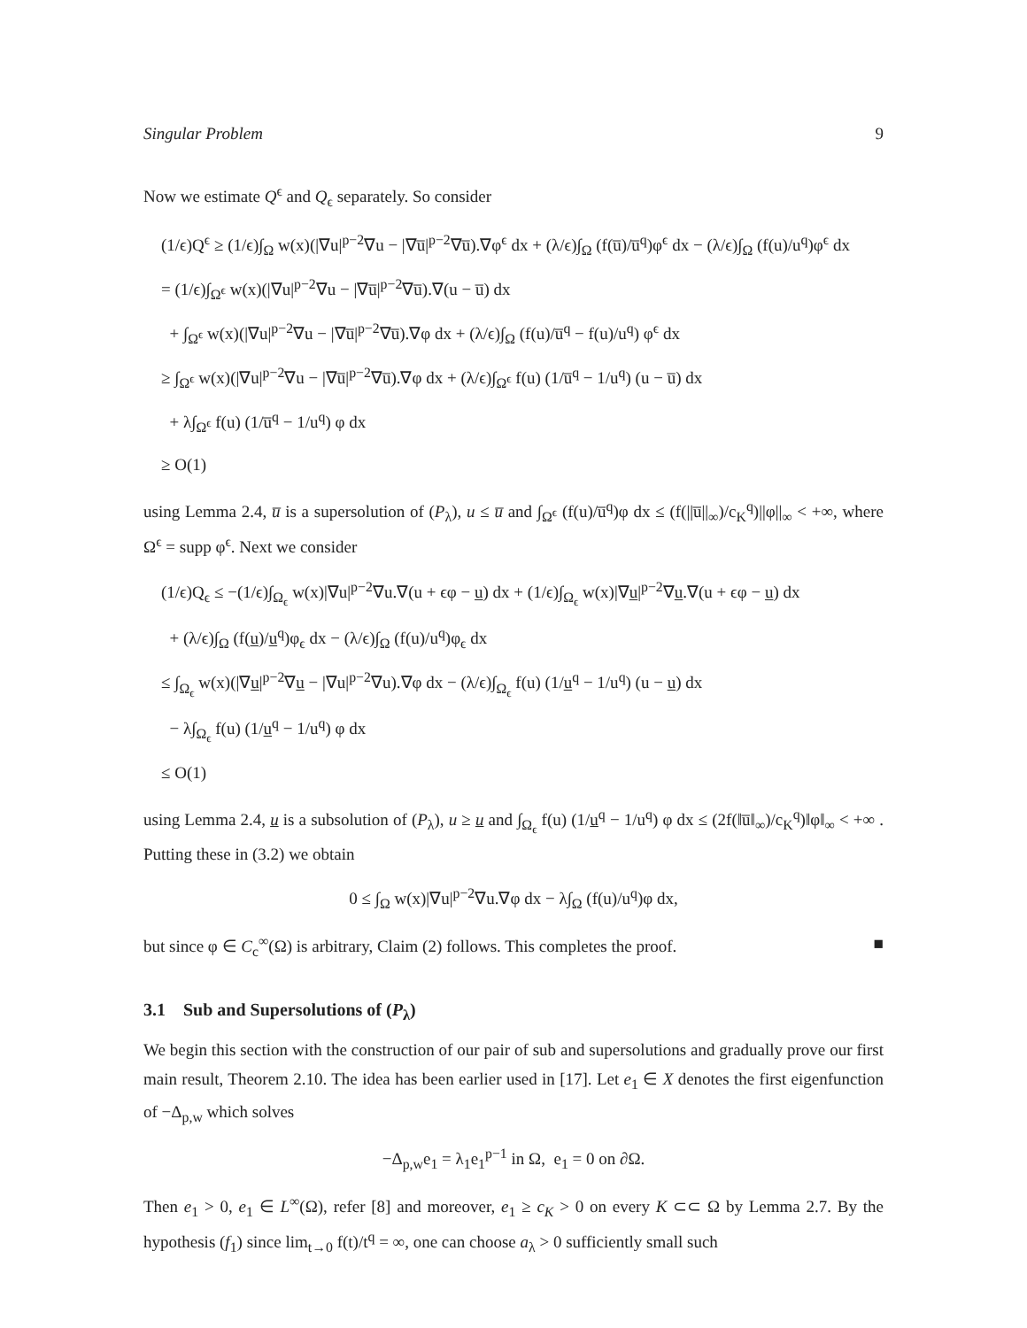Singular Problem 9
Now we estimate Q<sup>ϵ</sup> and Q<sub>ϵ</sub> separately. So consider
(1/ϵ)Q<sup>ϵ</sup> ≥ (1/ϵ)∫<sub>Ω</sub> w(x)(|∇u|<sup>p−2</sup>∇u − |∇u̅|<sup>p−2</sup>∇u̅).∇φ<sup>ϵ</sup> dx + (λ/ϵ)∫<sub>Ω</sub> (f(u̅)/u̅<sup>q</sup>)φ<sup>ϵ</sup> dx − (λ/ϵ)∫<sub>Ω</sub> (f(u)/u<sup>q</sup>)φ<sup>ϵ</sup> dx
= (1/ϵ)∫<sub>Ω<sup>ϵ</sup></sub> w(x)(|∇u|<sup>p−2</sup>∇u − |∇u̅|<sup>p−2</sup>∇u̅).∇(u − u̅) dx
+ ∫<sub>Ω<sup>ϵ</sup></sub> w(x)(|∇u|<sup>p−2</sup>∇u − |∇u̅|<sup>p−2</sup>∇u̅).∇φ dx + (λ/ϵ)∫<sub>Ω</sub> (f(u)/u̅<sup>q</sup> − f(u)/u<sup>q</sup>) φ<sup>ϵ</sup> dx
≥ ∫<sub>Ω<sup>ϵ</sup></sub> w(x)(|∇u|<sup>p−2</sup>∇u − |∇u̅|<sup>p−2</sup>∇u̅).∇φ dx + (λ/ϵ)∫<sub>Ω<sup>ϵ</sup></sub> f(u) (1/u̅<sup>q</sup> − 1/u<sup>q</sup>) (u − u̅) dx
+ λ∫<sub>Ω<sup>ϵ</sup></sub> f(u) (1/u̅<sup>q</sup> − 1/u<sup>q</sup>) φ dx
≥ O(1)
using Lemma 2.4, u̅ is a supersolution of (P<sub>λ</sub>), u ≤ u̅ and ∫<sub>Ω<sup>ϵ</sup></sub> (f(u)/u̅<sup>q</sup>)φ dx ≤ (f(||u̅||<sub>∞</sub>)/c<sub>K</sub><sup>q</sup>)||φ||<sub>∞</sub> < +∞, where Ω<sup>ϵ</sup> = supp φ<sup>ϵ</sup>. Next we consider
(1/ϵ)Q<sub>ϵ</sub> ≤ −(1/ϵ)∫<sub>Ω<sub>ϵ</sub></sub> w(x)|∇u|<sup>p−2</sup>∇u.∇(u + ϵφ − u) dx + (1/ϵ)∫<sub>Ω<sub>ϵ</sub></sub> w(x)|∇u|<sup>p−2</sup>∇u.∇(u + ϵφ − u) dx
+ (λ/ϵ)∫<sub>Ω</sub> (f(u)/u<sup>q</sup>)φ<sub>ϵ</sub> dx − (λ/ϵ)∫<sub>Ω</sub> (f(u)/u<sup>q</sup>)φ<sub>ϵ</sub> dx
≤ ∫<sub>Ω<sub>ϵ</sub></sub> w(x)(|∇u|<sup>p−2</sup>∇u − |∇u|<sup>p−2</sup>∇u).∇φ dx − (λ/ϵ)∫<sub>Ω<sub>ϵ</sub></sub> f(u) (1/u<sup>q</sup> − 1/u<sup>q</sup>) (u − u) dx
− λ∫<sub>Ω<sub>ϵ</sub></sub> f(u) (1/u<sup>q</sup> − 1/u<sup>q</sup>) φ dx
≤ O(1)
using Lemma 2.4, u is a subsolution of (P<sub>λ</sub>), u ≥ u and ∫<sub>Ω<sub>ϵ</sub></sub> f(u) (1/u<sup>q</sup> − 1/u<sup>q</sup>) φ dx ≤ (2f(‖u̅‖<sub>∞</sub>)/c<sub>K</sub><sup>q</sup>)‖φ‖<sub>∞</sub> < +∞ . Putting these in (3.2) we obtain
0 ≤ ∫<sub>Ω</sub> w(x)|∇u|<sup>p−2</sup>∇u.∇φ dx − λ∫<sub>Ω</sub> (f(u)/u<sup>q</sup>)φ dx,
but since φ ∈ C<sub>c</sub><sup>∞</sup>(Ω) is arbitrary, Claim (2) follows. This completes the proof. ■
3.1 Sub and Supersolutions of (P<sub>λ</sub>)
We begin this section with the construction of our pair of sub and supersolutions and gradually prove our first main result, Theorem 2.10. The idea has been earlier used in [17]. Let e<sub>1</sub> ∈ X denotes the first eigenfunction of −Δ<sub>p,w</sub> which solves
−Δ<sub>p,w</sub>e<sub>1</sub> = λ<sub>1</sub>e<sub>1</sub><sup>p−1</sup> in Ω, e<sub>1</sub> = 0 on ∂Ω.
Then e<sub>1</sub> > 0, e<sub>1</sub> ∈ L<sup>∞</sup>(Ω), refer [8] and moreover, e<sub>1</sub> ≥ c<sub>K</sub> > 0 on every K ⊂⊂ Ω by Lemma 2.7. By the hypothesis (f<sub>1</sub>) since lim<sub>t→0</sub> f(t)/t<sup>q</sup> = ∞, one can choose a<sub>λ</sub> > 0 sufficiently small such